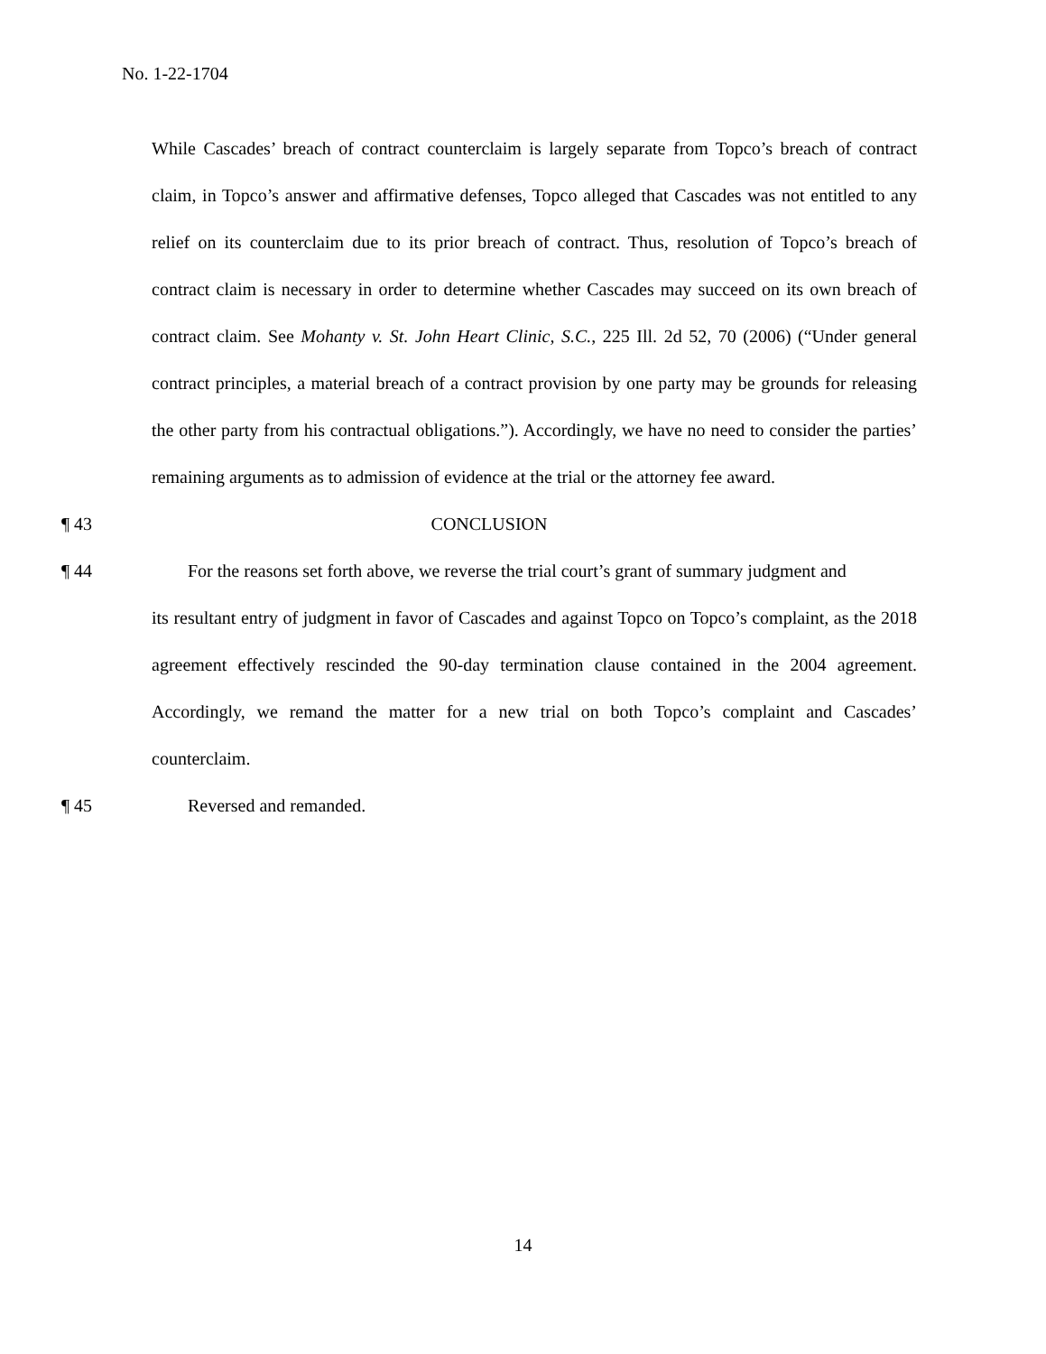No. 1-22-1704
While Cascades’ breach of contract counterclaim is largely separate from Topco’s breach of contract claim, in Topco’s answer and affirmative defenses, Topco alleged that Cascades was not entitled to any relief on its counterclaim due to its prior breach of contract. Thus, resolution of Topco’s breach of contract claim is necessary in order to determine whether Cascades may succeed on its own breach of contract claim. See Mohanty v. St. John Heart Clinic, S.C., 225 Ill. 2d 52, 70 (2006) (“Under general contract principles, a material breach of a contract provision by one party may be grounds for releasing the other party from his contractual obligations.”). Accordingly, we have no need to consider the parties’ remaining arguments as to admission of evidence at the trial or the attorney fee award.
¶ 43 CONCLUSION
¶ 44 For the reasons set forth above, we reverse the trial court’s grant of summary judgment and
its resultant entry of judgment in favor of Cascades and against Topco on Topco’s complaint, as the 2018 agreement effectively rescinded the 90-day termination clause contained in the 2004 agreement. Accordingly, we remand the matter for a new trial on both Topco’s complaint and Cascades’ counterclaim.
¶ 45 Reversed and remanded.
14